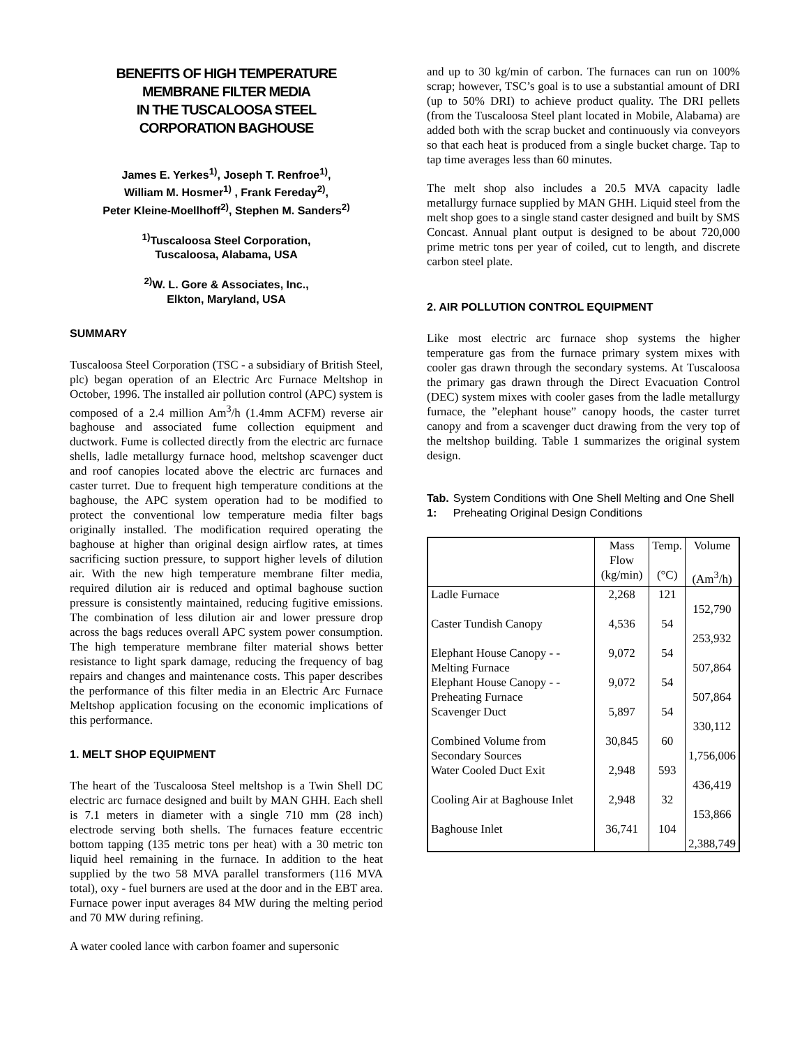BENEFITS OF HIGH TEMPERATURE
MEMBRANE FILTER MEDIA
IN THE TUSCALOOSA STEEL
CORPORATION BAGHOUSE
James E. Yerkes<sup>1)</sup>, Joseph T. Renfroe<sup>1)</sup>,
William M. Hosmer<sup>1)</sup> , Frank Fereday<sup>2)</sup>,
Peter Kleine-Moellhoff<sup>2)</sup>, Stephen M. Sanders<sup>2)</sup>
<sup>1)</sup> Tuscaloosa Steel Corporation,
Tuscaloosa, Alabama, USA
<sup>2)</sup> W. L. Gore & Associates, Inc.,
Elkton, Maryland, USA
SUMMARY
Tuscaloosa Steel Corporation (TSC - a subsidiary of British Steel, plc) began operation of an Electric Arc Furnace Meltshop in October, 1996. The installed air pollution control (APC) system is composed of a 2.4 million Am<sup>3</sup>/h (1.4mm ACFM) reverse air baghouse and associated fume collection equipment and ductwork. Fume is collected directly from the electric arc furnace shells, ladle metallurgy furnace hood, meltshop scavenger duct and roof canopies located above the electric arc furnaces and caster turret. Due to frequent high temperature conditions at the baghouse, the APC system operation had to be modified to protect the conventional low temperature media filter bags originally installed. The modification required operating the baghouse at higher than original design airflow rates, at times sacrificing suction pressure, to support higher levels of dilution air. With the new high temperature membrane filter media, required dilution air is reduced and optimal baghouse suction pressure is consistently maintained, reducing fugitive emissions. The combination of less dilution air and lower pressure drop across the bags reduces overall APC system power consumption. The high temperature membrane filter material shows better resistance to light spark damage, reducing the frequency of bag repairs and changes and maintenance costs. This paper describes the performance of this filter media in an Electric Arc Furnace Meltshop application focusing on the economic implications of this performance.
1. MELT SHOP EQUIPMENT
The heart of the Tuscaloosa Steel meltshop is a Twin Shell DC electric arc furnace designed and built by MAN GHH. Each shell is 7.1 meters in diameter with a single 710 mm (28 inch) electrode serving both shells. The furnaces feature eccentric bottom tapping (135 metric tons per heat) with a 30 metric ton liquid heel remaining in the furnace. In addition to the heat supplied by the two 58 MVA parallel transformers (116 MVA total), oxy - fuel burners are used at the door and in the EBT area. Furnace power input averages 84 MW during the melting period and 70 MW during refining.
A water cooled lance with carbon foamer and supersonic
and up to 30 kg/min of carbon. The furnaces can run on 100% scrap; however, TSC’s goal is to use a substantial amount of DRI (up to 50% DRI) to achieve product quality. The DRI pellets (from the Tuscaloosa Steel plant located in Mobile, Alabama) are added both with the scrap bucket and continuously via conveyors so that each heat is produced from a single bucket charge. Tap to tap time averages less than 60 minutes.
The melt shop also includes a 20.5 MVA capacity ladle metallurgy furnace supplied by MAN GHH. Liquid steel from the melt shop goes to a single stand caster designed and built by SMS Concast. Annual plant output is designed to be about 720,000 prime metric tons per year of coiled, cut to length, and discrete carbon steel plate.
2. AIR POLLUTION CONTROL EQUIPMENT
Like most electric arc furnace shop systems the higher temperature gas from the furnace primary system mixes with cooler gas drawn through the secondary systems. At Tuscaloosa the primary gas drawn through the Direct Evacuation Control (DEC) system mixes with cooler gases from the ladle metallurgy furnace, the ”elephant house” canopy hoods, the caster turret canopy and from a scavenger duct drawing from the very top of the meltshop building. Table 1 summarizes the original system design.
Tab. 1: System Conditions with One Shell Melting and One Shell Preheating Original Design Conditions
| | Mass Flow (kg/min) | Temp. (°C) | Volume (Am<sup>3</sup>/h) |
| --- | --- | --- | --- |
| Ladle Furnace | 2,268 | 121 | 152,790 |
| Caster Tundish Canopy | 4,536 | 54 | 253,932 |
| Elephant House Canopy - - Melting Furnace | 9,072 | 54 | 507,864 |
| Elephant House Canopy - - Preheating Furnace | 9,072 | 54 | 507,864 |
| Scavenger Duct | 5,897 | 54 | 330,112 |
| Combined Volume from Secondary Sources | 30,845 | 60 | 1,756,006 |
| Water Cooled Duct Exit | 2,948 | 593 | 436,419 |
| Cooling Air at Baghouse Inlet | 2,948 | 32 | 153,866 |
| Baghouse Inlet | 36,741 | 104 | 2,388,749 |